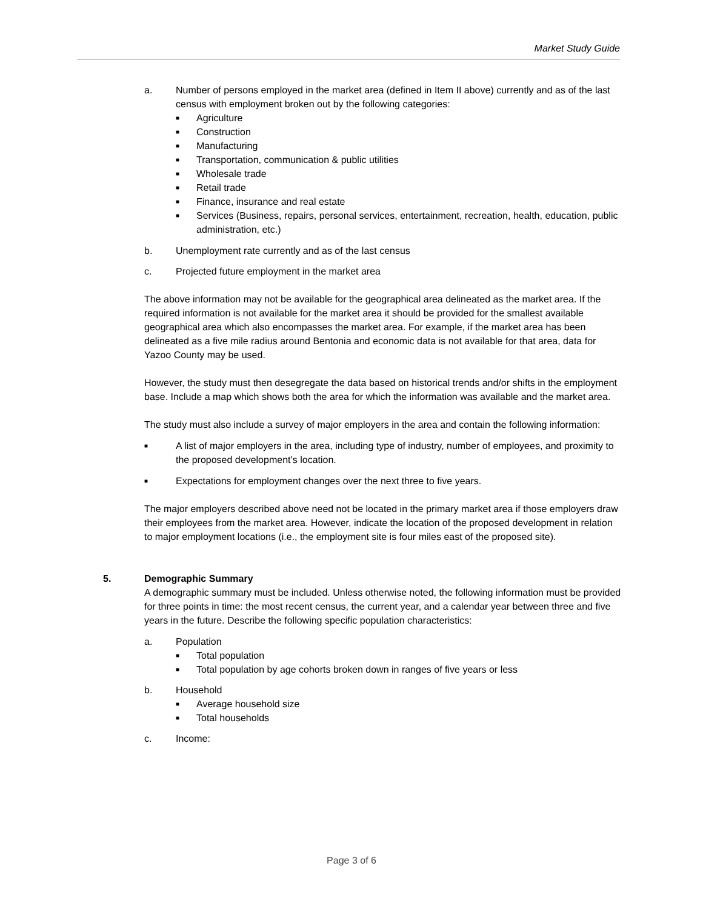Market Study Guide
a. Number of persons employed in the market area (defined in Item II above) currently and as of the last census with employment broken out by the following categories:
■ Agriculture
■ Construction
■ Manufacturing
■ Transportation, communication & public utilities
■ Wholesale trade
■ Retail trade
■ Finance, insurance and real estate
■ Services (Business, repairs, personal services, entertainment, recreation, health, education, public administration, etc.)
b. Unemployment rate currently and as of the last census
c. Projected future employment in the market area
The above information may not be available for the geographical area delineated as the market area. If the required information is not available for the market area it should be provided for the smallest available geographical area which also encompasses the market area. For example, if the market area has been delineated as a five mile radius around Bentonia and economic data is not available for that area, data for Yazoo County may be used.
However, the study must then desegregate the data based on historical trends and/or shifts in the employment base. Include a map which shows both the area for which the information was available and the market area.
The study must also include a survey of major employers in the area and contain the following information:
■
A list of major employers in the area, including type of industry, number of employees, and proximity to the proposed development’s location.
■
Expectations for employment changes over the next three to five years.
The major employers described above need not be located in the primary market area if those employers draw their employees from the market area. However, indicate the location of the proposed development in relation to major employment locations (i.e., the employment site is four miles east of the proposed site).
5. Demographic Summary
A demographic summary must be included. Unless otherwise noted, the following information must be provided for three points in time: the most recent census, the current year, and a calendar year between three and five years in the future. Describe the following specific population characteristics:
a. Population
■ Total population
■ Total population by age cohorts broken down in ranges of five years or less
b. Household
■ Average household size
■ Total households
c. Income:
Page 3 of 6